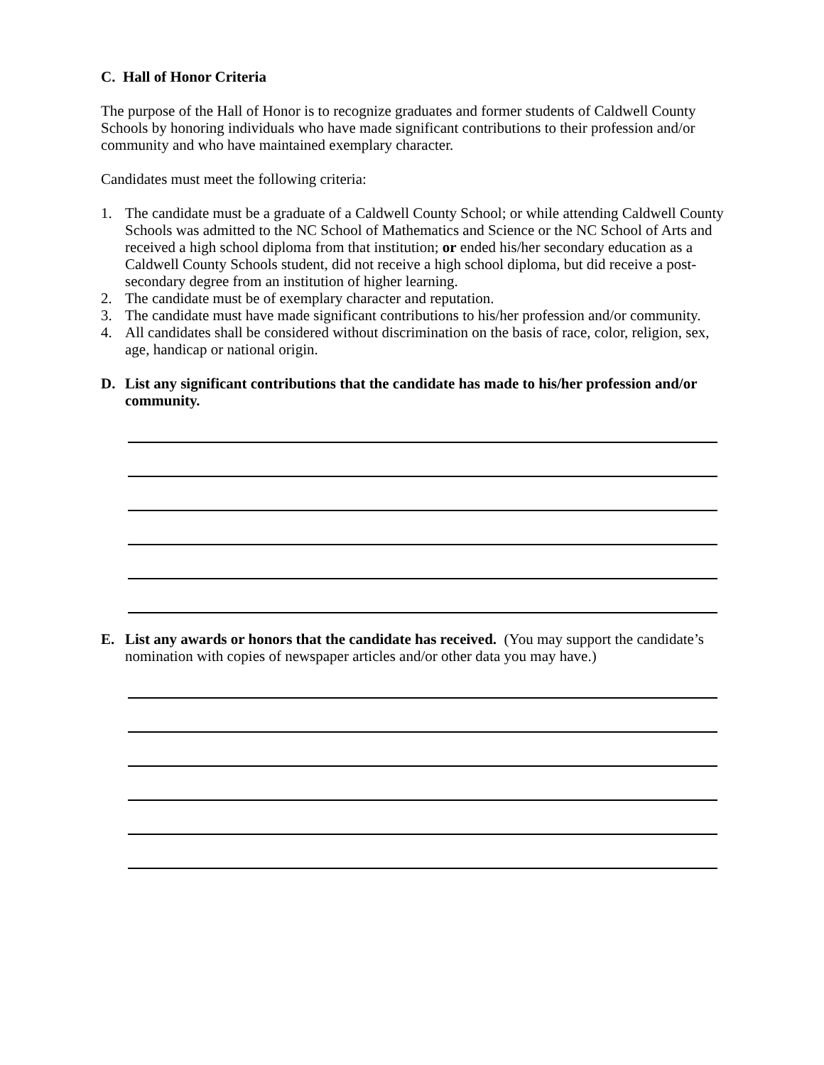C. Hall of Honor Criteria
The purpose of the Hall of Honor is to recognize graduates and former students of Caldwell County Schools by honoring individuals who have made significant contributions to their profession and/or community and who have maintained exemplary character.
Candidates must meet the following criteria:
1. The candidate must be a graduate of a Caldwell County School; or while attending Caldwell County Schools was admitted to the NC School of Mathematics and Science or the NC School of Arts and received a high school diploma from that institution; or ended his/her secondary education as a Caldwell County Schools student, did not receive a high school diploma, but did receive a post-secondary degree from an institution of higher learning.
2. The candidate must be of exemplary character and reputation.
3. The candidate must have made significant contributions to his/her profession and/or community.
4. All candidates shall be considered without discrimination on the basis of race, color, religion, sex, age, handicap or national origin.
D. List any significant contributions that the candidate has made to his/her profession and/or community.
E. List any awards or honors that the candidate has received. (You may support the candidate’s nomination with copies of newspaper articles and/or other data you may have.)